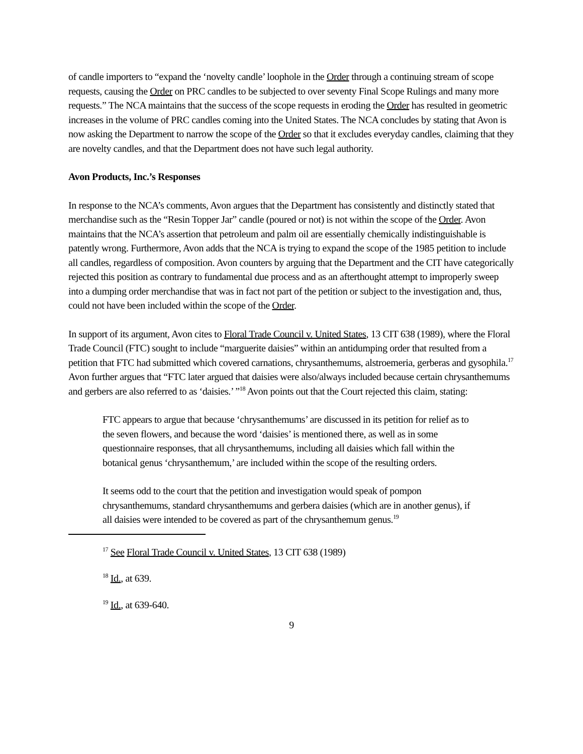of candle importers to “expand the ‘novelty candle’ loophole in the Order through a continuing stream of scope requests, causing the Order on PRC candles to be subjected to over seventy Final Scope Rulings and many more requests.” The NCA maintains that the success of the scope requests in eroding the Order has resulted in geometric increases in the volume of PRC candles coming into the United States. The NCA concludes by stating that Avon is now asking the Department to narrow the scope of the Order so that it excludes everyday candles, claiming that they are novelty candles, and that the Department does not have such legal authority.
Avon Products, Inc.’s Responses
In response to the NCA’s comments, Avon argues that the Department has consistently and distinctly stated that merchandise such as the “Resin Topper Jar” candle (poured or not) is not within the scope of the Order. Avon maintains that the NCA’s assertion that petroleum and palm oil are essentially chemically indistinguishable is patently wrong. Furthermore, Avon adds that the NCA is trying to expand the scope of the 1985 petition to include all candles, regardless of composition. Avon counters by arguing that the Department and the CIT have categorically rejected this position as contrary to fundamental due process and as an afterthought attempt to improperly sweep into a dumping order merchandise that was in fact not part of the petition or subject to the investigation and, thus, could not have been included within the scope of the Order.
In support of its argument, Avon cites to Floral Trade Council v. United States, 13 CIT 638 (1989), where the Floral Trade Council (FTC) sought to include “marguerite daisies” within an antidumping order that resulted from a petition that FTC had submitted which covered carnations, chrysanthemums, alstroemeria, gerberas and gysophila.<sup>17</sup> Avon further argues that “FTC later argued that daisies were also/always included because certain chrysanthemums and gerbers are also referred to as ‘daisies.’ ”<sup>18</sup> Avon points out that the Court rejected this claim, stating:
FTC appears to argue that because ‘chrysanthemums’ are discussed in its petition for relief as to the seven flowers, and because the word ‘daisies’ is mentioned there, as well as in some questionnaire responses, that all chrysanthemums, including all daisies which fall within the botanical genus ‘chrysanthemum,’ are included within the scope of the resulting orders.
It seems odd to the court that the petition and investigation would speak of pompon chrysanthemums, standard chrysanthemums and gerbera daisies (which are in another genus), if all daisies were intended to be covered as part of the chrysanthemum genus.<sup>19</sup>
<sup>17</sup> See Floral Trade Council v. United States, 13 CIT 638 (1989)
<sup>18</sup> Id., at 639.
<sup>19</sup> Id., at 639-640.
9